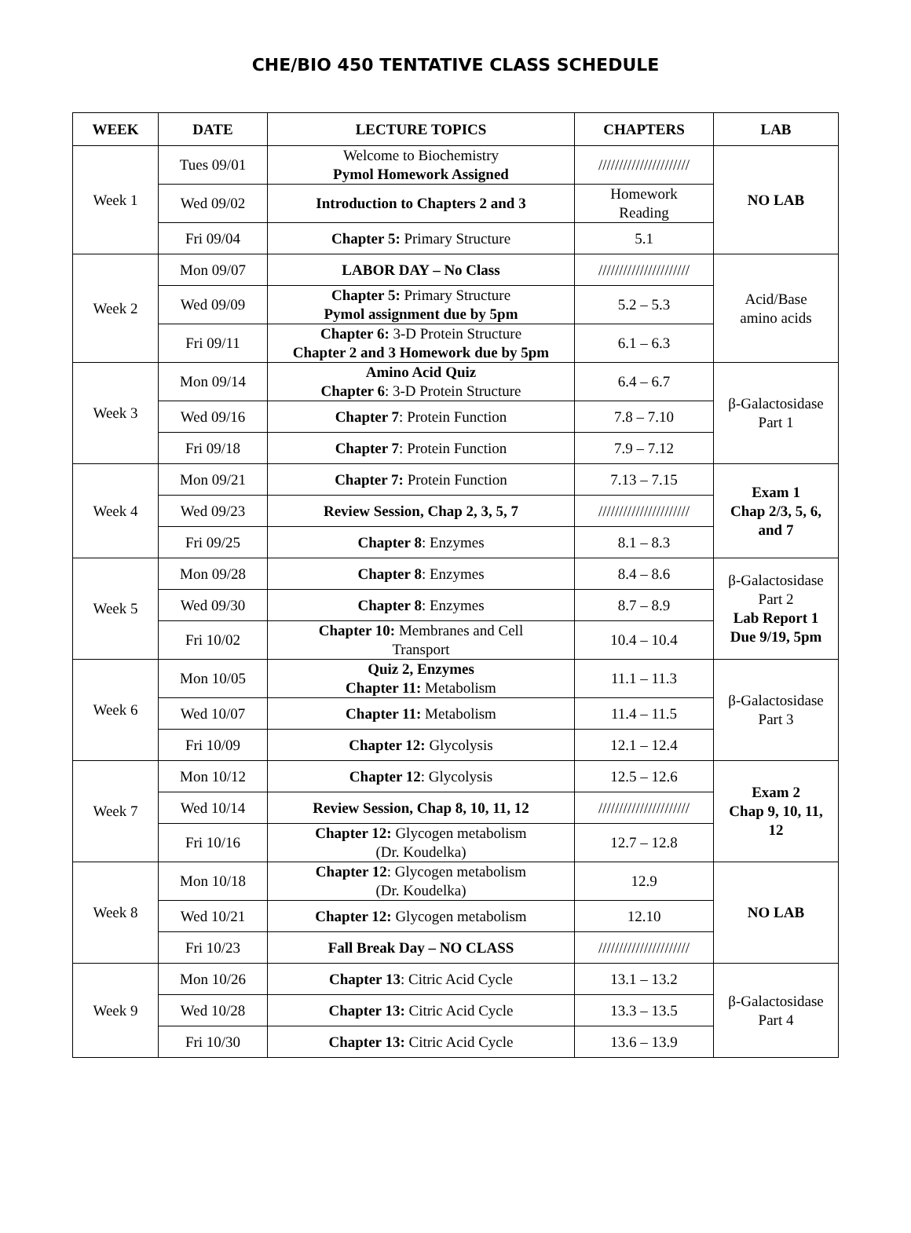CHE/BIO 450 TENTATIVE CLASS SCHEDULE
| WEEK | DATE | LECTURE TOPICS | CHAPTERS | LAB |
| --- | --- | --- | --- | --- |
| Week 1 | Tues 09/01 | Welcome to Biochemistry Pymol Homework Assigned | ////////////////////// | NO LAB |
| | Wed 09/02 | Introduction to Chapters 2 and 3 | Homework Reading | |
| | Fri 09/04 | Chapter 5: Primary Structure | 5.1 | |
| Week 2 | Mon 09/07 | LABOR DAY – No Class | ////////////////////// | Acid/Base amino acids |
| | Wed 09/09 | Chapter 5: Primary Structure Pymol assignment due by 5pm | 5.2 – 5.3 | |
| | Fri 09/11 | Chapter 6: 3-D Protein Structure Chapter 2 and 3 Homework due by 5pm | 6.1 – 6.3 | |
| Week 3 | Mon 09/14 | Amino Acid Quiz Chapter 6 : 3-D Protein Structure | 6.4 – 6.7 | β-Galactosidase Part 1 |
| | Wed 09/16 | Chapter 7 : Protein Function | 7.8 – 7.10 | |
| | Fri 09/18 | Chapter 7 : Protein Function | 7.9 – 7.12 | |
| Week 4 | Mon 09/21 | Chapter 7: Protein Function | 7.13 – 7.15 | Exam 1 Chap 2/3, 5, 6, and 7 |
| | Wed 09/23 | Review Session, Chap 2, 3, 5, 7 | ////////////////////// | |
| | Fri 09/25 | Chapter 8 : Enzymes | 8.1 – 8.3 | |
| Week 5 | Mon 09/28 | Chapter 8 : Enzymes | 8.4 – 8.6 | β-Galactosidase Part 2 Lab Report 1 Due 9/19, 5pm |
| | Wed 09/30 | Chapter 8 : Enzymes | 8.7 – 8.9 | |
| | Fri 10/02 | Chapter 10: Membranes and Cell Transport | 10.4 – 10.4 | |
| Week 6 | Mon 10/05 | Quiz 2, Enzymes Chapter 11: Metabolism | 11.1 – 11.3 | β-Galactosidase Part 3 |
| | Wed 10/07 | Chapter 11: Metabolism | 11.4 – 11.5 | |
| | Fri 10/09 | Chapter 12: Glycolysis | 12.1 – 12.4 | |
| Week 7 | Mon 10/12 | Chapter 12 : Glycolysis | 12.5 – 12.6 | Exam 2 Chap 9, 10, 11, 12 |
| | Wed 10/14 | Review Session, Chap 8, 10, 11, 12 | ////////////////////// | |
| | Fri 10/16 | Chapter 12: Glycogen metabolism (Dr. Koudelka) | 12.7 – 12.8 | |
| Week 8 | Mon 10/18 | Chapter 12 : Glycogen metabolism (Dr. Koudelka) | 12.9 | NO LAB |
| | Wed 10/21 | Chapter 12: Glycogen metabolism | 12.10 | |
| | Fri 10/23 | Fall Break Day – NO CLASS | ////////////////////// | |
| Week 9 | Mon 10/26 | Chapter 13 : Citric Acid Cycle | 13.1 – 13.2 | β-Galactosidase Part 4 |
| | Wed 10/28 | Chapter 13: Citric Acid Cycle | 13.3 – 13.5 | |
| | Fri 10/30 | Chapter 13: Citric Acid Cycle | 13.6 – 13.9 | |